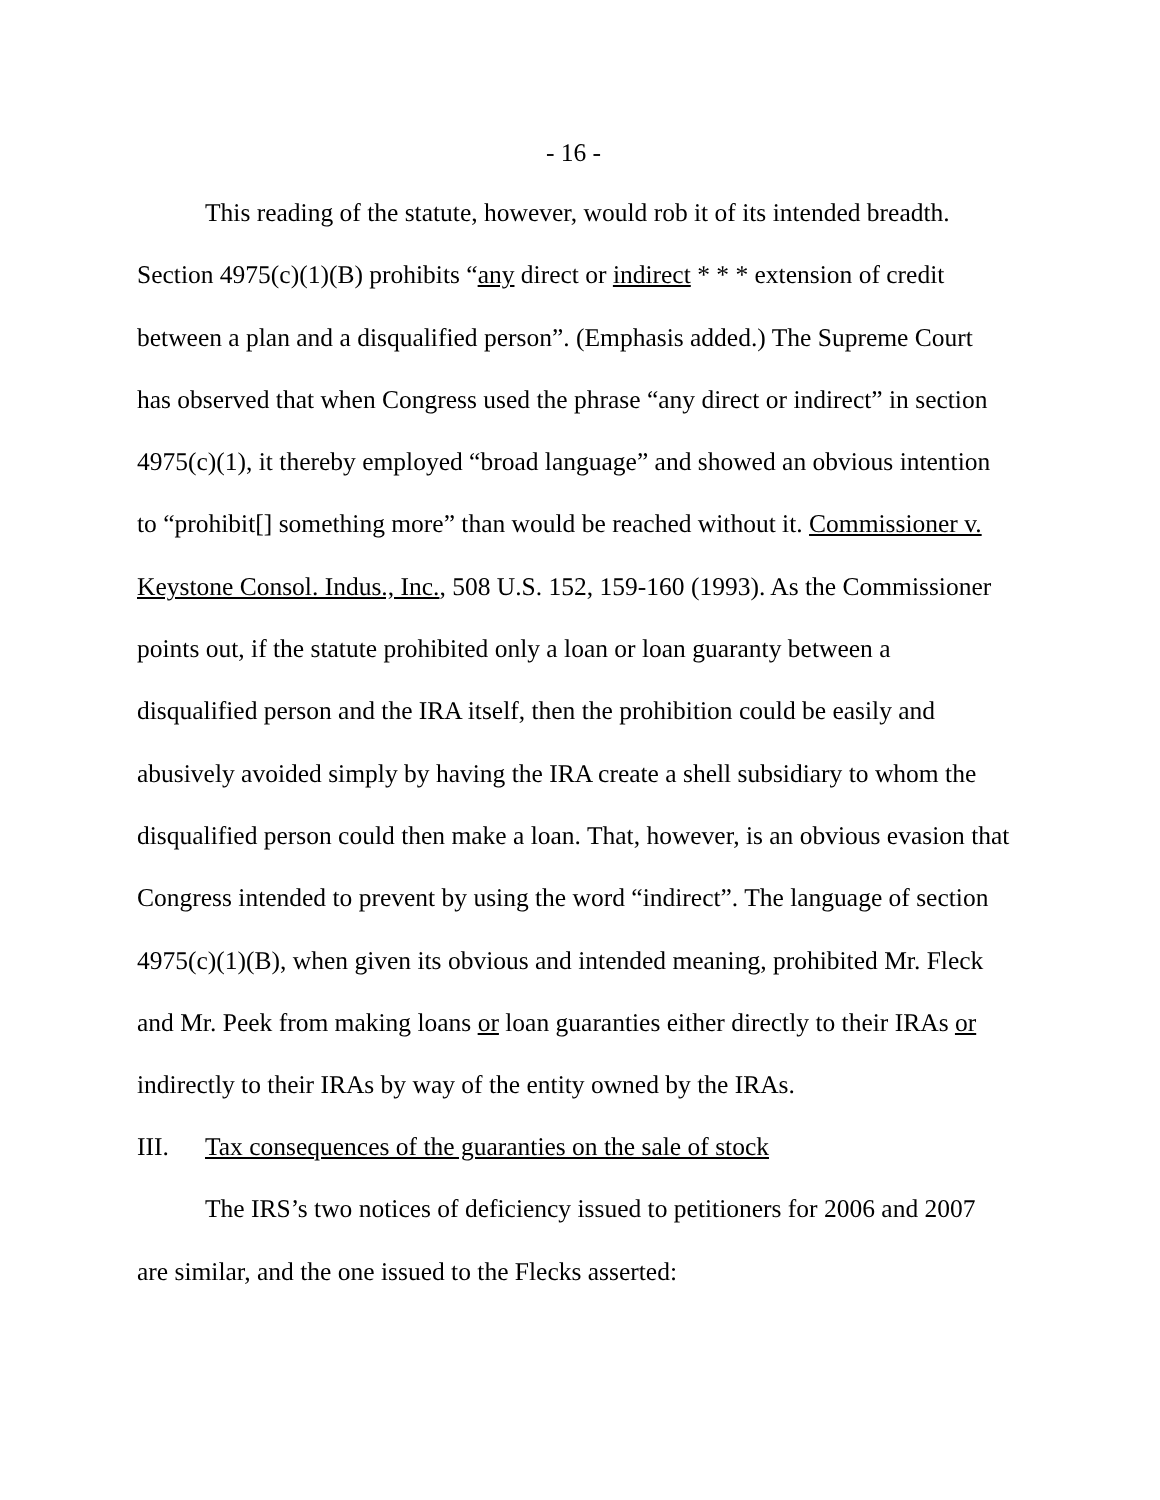- 16 -
This reading of the statute, however, would rob it of its intended breadth. Section 4975(c)(1)(B) prohibits “any direct or indirect * * * extension of credit between a plan and a disqualified person”. (Emphasis added.) The Supreme Court has observed that when Congress used the phrase “any direct or indirect” in section 4975(c)(1), it thereby employed “broad language” and showed an obvious intention to “prohibit[] something more” than would be reached without it. Commissioner v. Keystone Consol. Indus., Inc., 508 U.S. 152, 159-160 (1993). As the Commissioner points out, if the statute prohibited only a loan or loan guaranty between a disqualified person and the IRA itself, then the prohibition could be easily and abusively avoided simply by having the IRA create a shell subsidiary to whom the disqualified person could then make a loan. That, however, is an obvious evasion that Congress intended to prevent by using the word “indirect”. The language of section 4975(c)(1)(B), when given its obvious and intended meaning, prohibited Mr. Fleck and Mr. Peek from making loans or loan guaranties either directly to their IRAs or indirectly to their IRAs by way of the entity owned by the IRAs.
III. Tax consequences of the guaranties on the sale of stock
The IRS’s two notices of deficiency issued to petitioners for 2006 and 2007 are similar, and the one issued to the Flecks asserted: